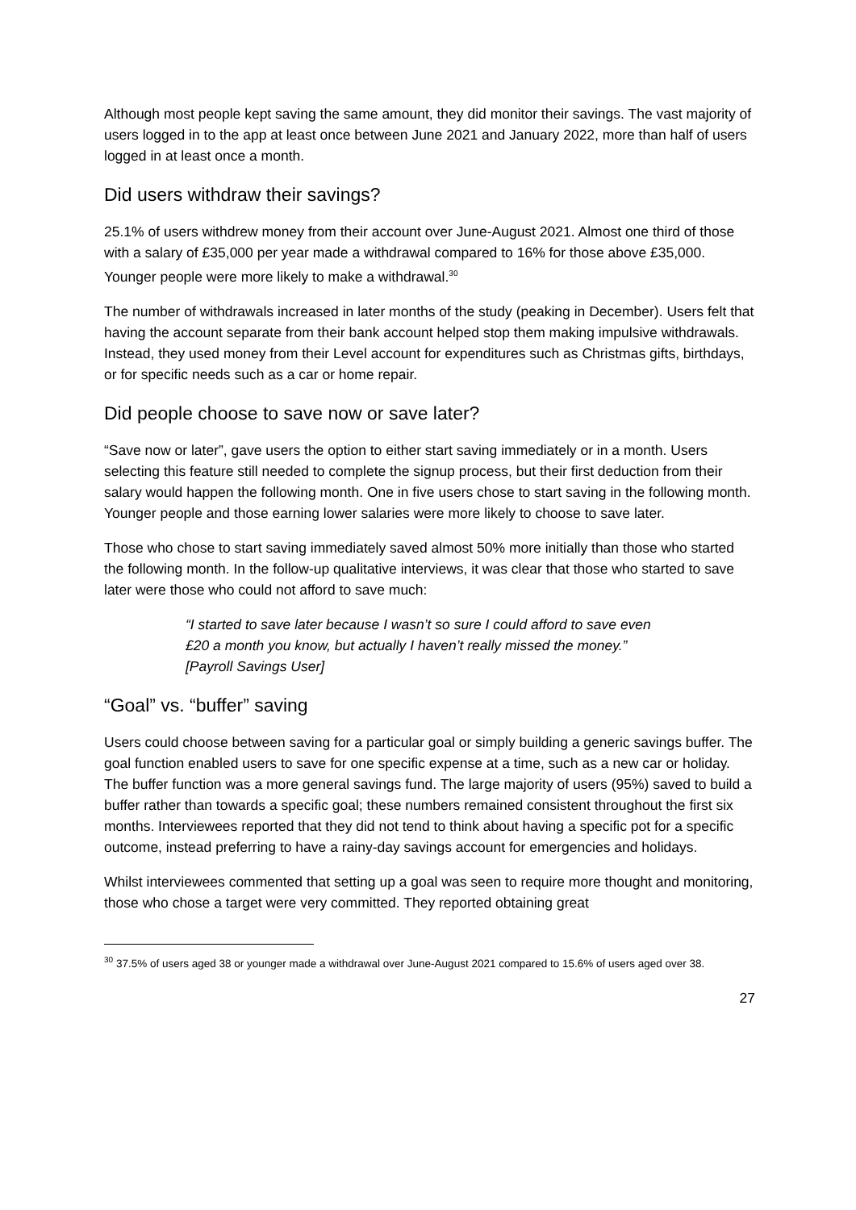Although most people kept saving the same amount, they did monitor their savings. The vast majority of users logged in to the app at least once between June 2021 and January 2022, more than half of users logged in at least once a month.
Did users withdraw their savings?
25.1% of users withdrew money from their account over June-August 2021. Almost one third of those with a salary of £35,000 per year made a withdrawal compared to 16% for those above £35,000. Younger people were more likely to make a withdrawal.<sup>30</sup>
The number of withdrawals increased in later months of the study (peaking in December). Users felt that having the account separate from their bank account helped stop them making impulsive withdrawals. Instead, they used money from their Level account for expenditures such as Christmas gifts, birthdays, or for specific needs such as a car or home repair.
Did people choose to save now or save later?
“Save now or later”, gave users the option to either start saving immediately or in a month. Users selecting this feature still needed to complete the signup process, but their first deduction from their salary would happen the following month. One in five users chose to start saving in the following month. Younger people and those earning lower salaries were more likely to choose to save later.
Those who chose to start saving immediately saved almost 50% more initially than those who started the following month. In the follow-up qualitative interviews, it was clear that those who started to save later were those who could not afford to save much:
“I started to save later because I wasn’t so sure I could afford to save even £20 a month you know, but actually I haven’t really missed the money.” [Payroll Savings User]
“Goal” vs. “buffer” saving
Users could choose between saving for a particular goal or simply building a generic savings buffer. The goal function enabled users to save for one specific expense at a time, such as a new car or holiday. The buffer function was a more general savings fund. The large majority of users (95%) saved to build a buffer rather than towards a specific goal; these numbers remained consistent throughout the first six months. Interviewees reported that they did not tend to think about having a specific pot for a specific outcome, instead preferring to have a rainy-day savings account for emergencies and holidays.
Whilst interviewees commented that setting up a goal was seen to require more thought and monitoring, those who chose a target were very committed. They reported obtaining great
<sup>30</sup> 37.5% of users aged 38 or younger made a withdrawal over June-August 2021 compared to 15.6% of users aged over 38.
27